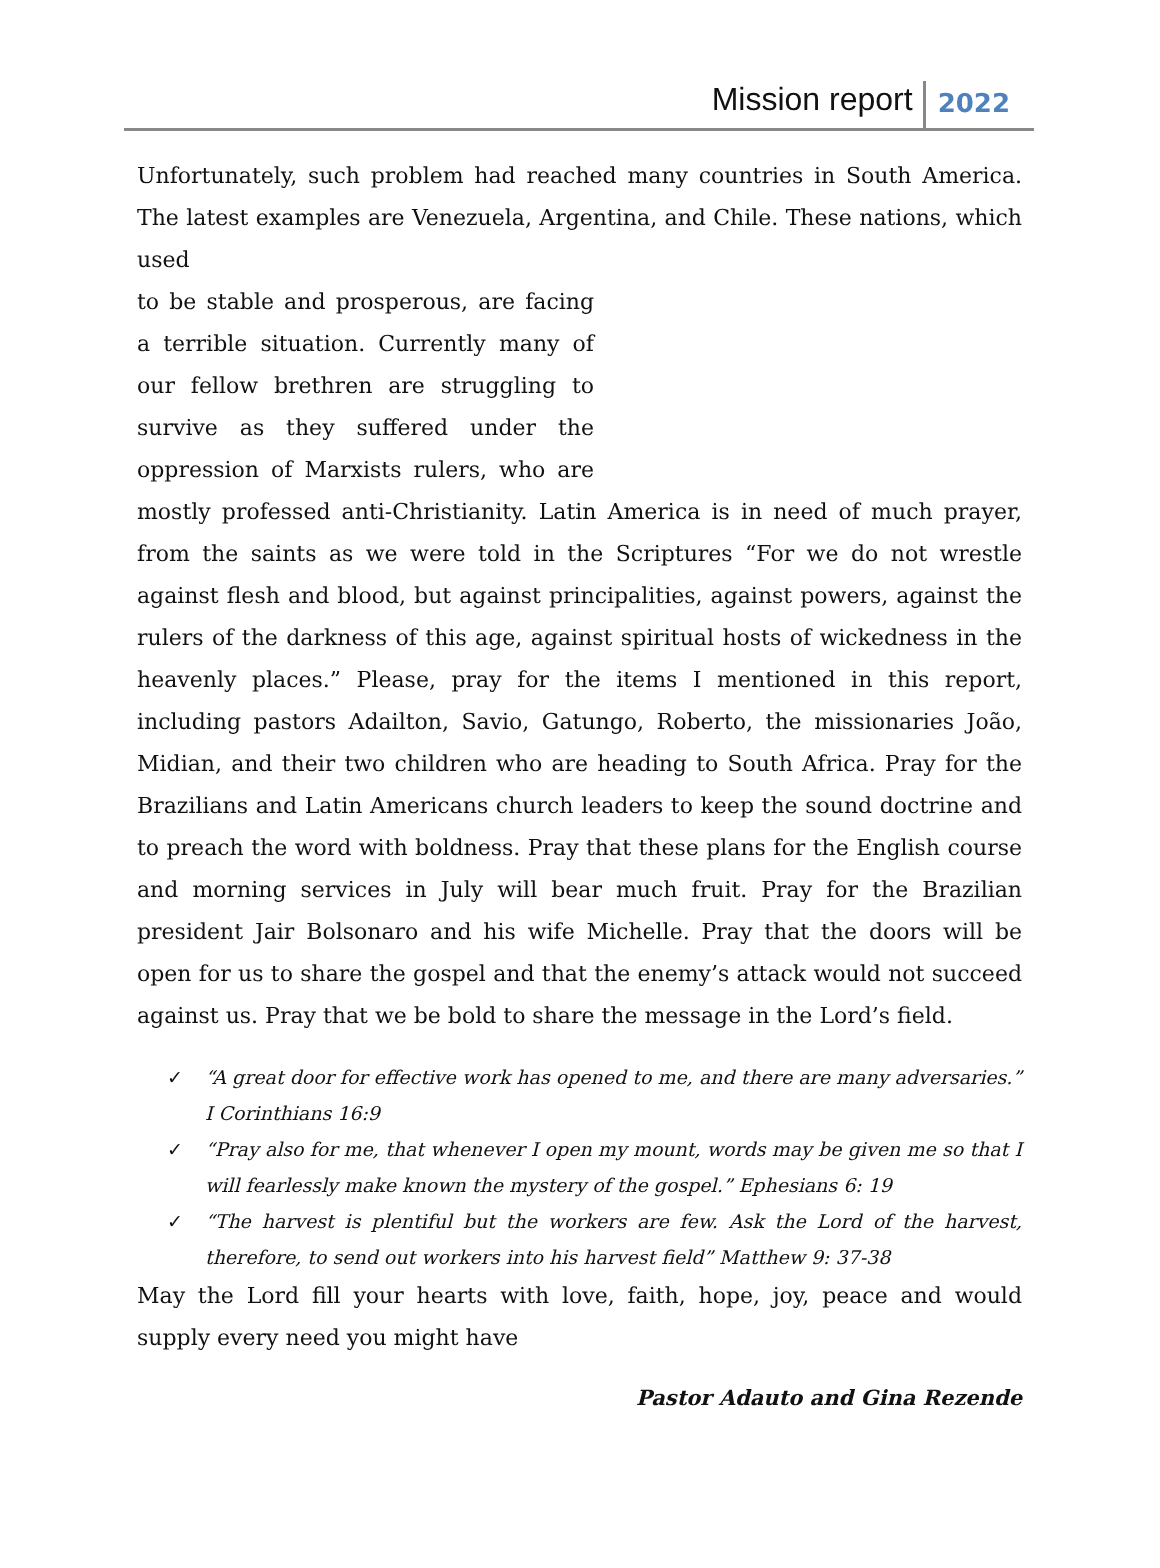Mission report 2022
Unfortunately, such problem had reached many countries in South America. The latest examples are Venezuela, Argentina, and Chile. These nations, which used
to be stable and prosperous, are facing a terrible situation. Currently many of our fellow brethren are struggling to survive as they suffered under the oppression of Marxists rulers, who are mostly professed anti-Christianity. Latin America is in need of much prayer, from the saints as we were told in the Scriptures “For we do not wrestle against flesh and blood, but against principalities, against powers, against the rulers of the darkness of this age, against spiritual hosts of wickedness in the heavenly places.” Please, pray for the items I mentioned in this report, including pastors Adailton, Savio, Gatungo, Roberto, the missionaries João, Midian, and their two children who are heading to South Africa. Pray for the Brazilians and Latin Americans church leaders to keep the sound doctrine and to preach the word with boldness. Pray that these plans for the English course and morning services in July will bear much fruit. Pray for the Brazilian president Jair Bolsonaro and his wife Michelle. Pray that the doors will be open for us to share the gospel and that the enemy’s attack would not succeed against us. Pray that we be bold to share the message in the Lord’s field.
✓ “A great door for effective work has opened to me, and there are many adversaries.” I Corinthians 16:9
✓ “Pray also for me, that whenever I open my mount, words may be given me so that I will fearlessly make known the mystery of the gospel.” Ephesians 6: 19
✓ “The harvest is plentiful but the workers are few. Ask the Lord of the harvest, therefore, to send out workers into his harvest field” Matthew 9: 37-38
May the Lord fill your hearts with love, faith, hope, joy, peace and would supply every need you might have
Pastor Adauto and Gina Rezende